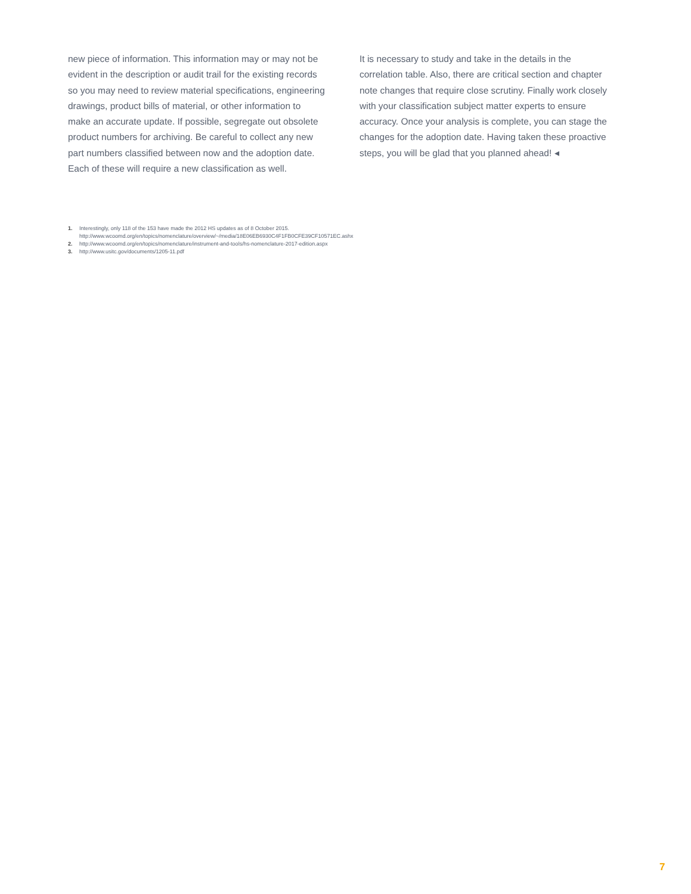new piece of information. This information may or may not be evident in the description or audit trail for the existing records so you may need to review material specifications, engineering drawings, product bills of material, or other information to make an accurate update. If possible, segregate out obsolete product numbers for archiving. Be careful to collect any new part numbers classified between now and the adoption date. Each of these will require a new classification as well.
It is necessary to study and take in the details in the correlation table. Also, there are critical section and chapter note changes that require close scrutiny. Finally work closely with your classification subject matter experts to ensure accuracy. Once your analysis is complete, you can stage the changes for the adoption date. Having taken these proactive steps, you will be glad that you planned ahead! ◂
1. Interestingly, only 118 of the 153 have made the 2012 HS updates as of 8 October 2015.
http://www.wcoomd.org/en/topics/nomenclature/overview/~/media/18E06EB6930C4F1FB0CFE39CF10571EC.ashx
2. http://www.wcoomd.org/en/topics/nomenclature/instrument-and-tools/hs-nomenclature-2017-edition.aspx
3. http://www.usitc.gov/documents/1205-11.pdf
7